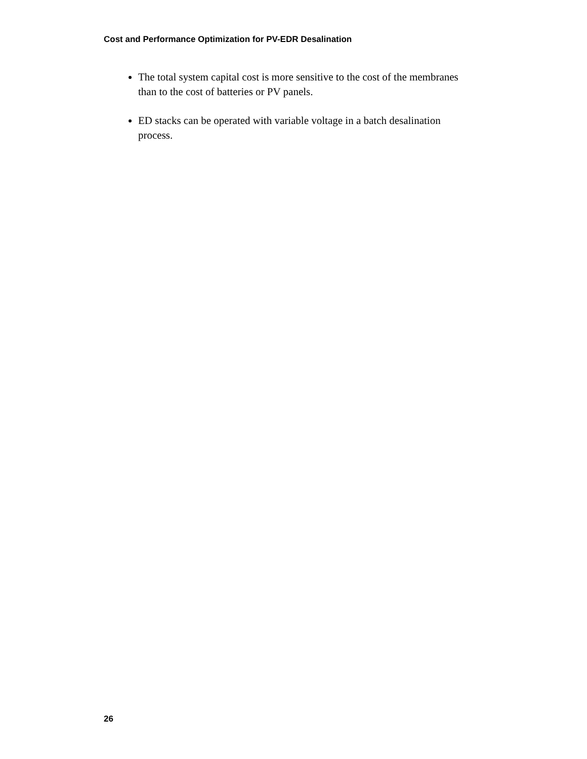Cost and Performance Optimization for PV-EDR Desalination
The total system capital cost is more sensitive to the cost of the membranes than to the cost of batteries or PV panels.
ED stacks can be operated with variable voltage in a batch desalination process.
26